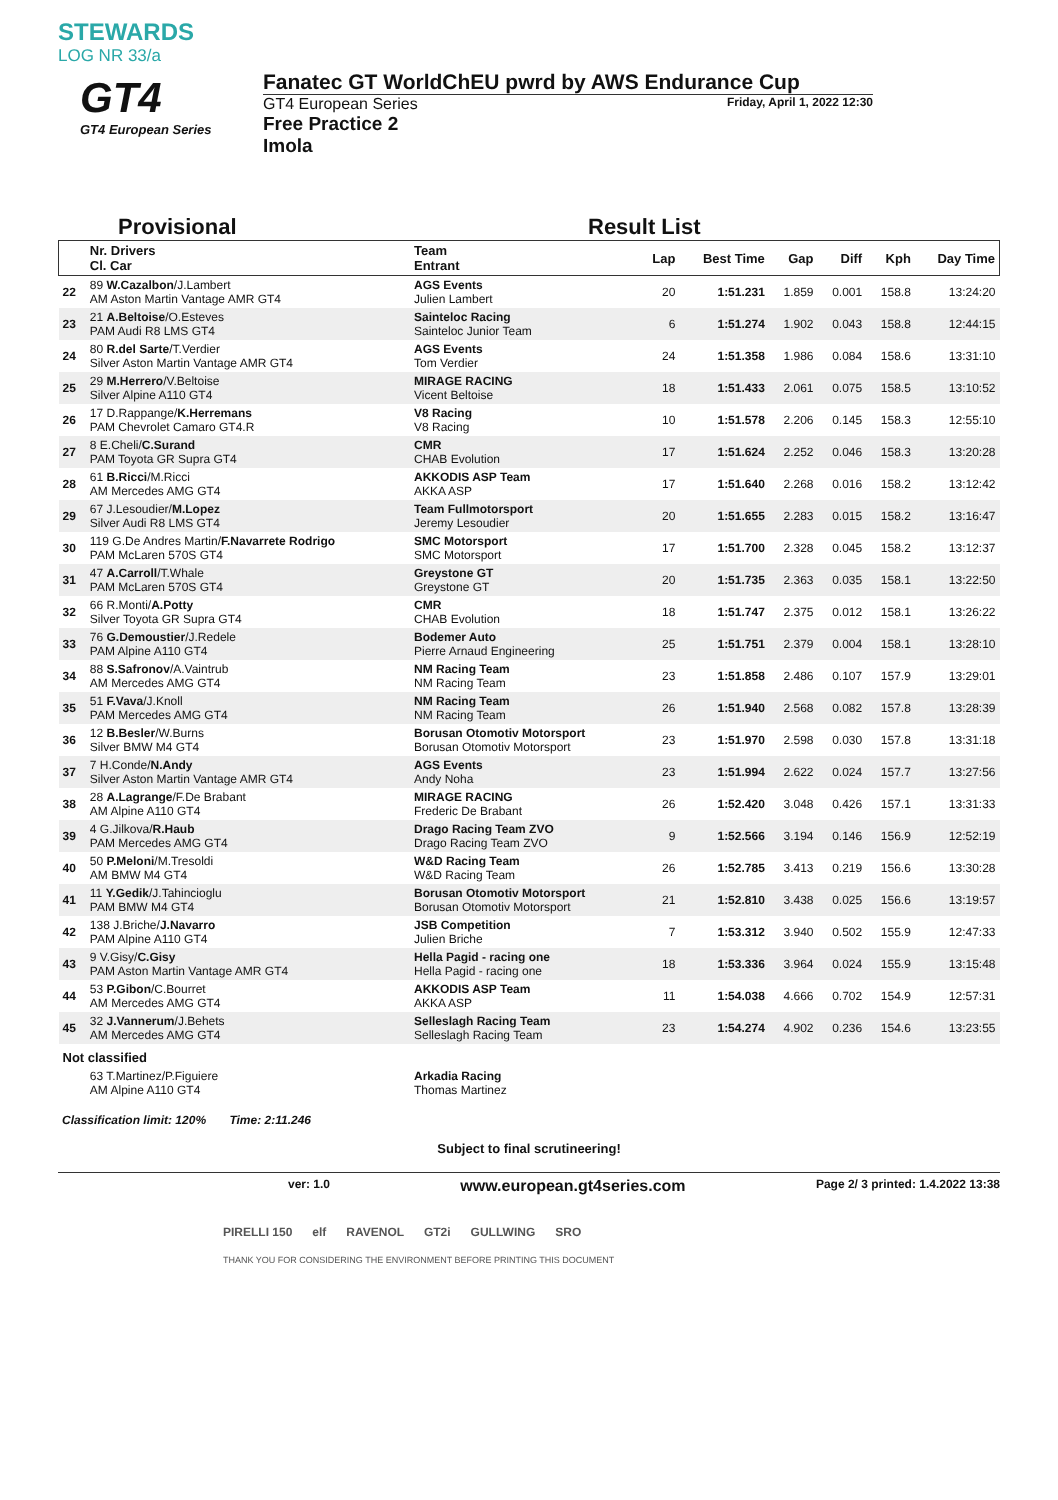STEWARDS
LOG NR 33/a
GT4
GT4 European Series
Fanatec GT WorldChEU pwrd by AWS Endurance Cup
Friday, April 1, 2022 12:30
GT4 European Series
Free Practice 2
Imola
Provisional Result List
| | Nr. Drivers Cl. Car | Team Entrant | Lap | Best Time | Gap | Diff | Kph | Day Time |
| --- | --- | --- | --- | --- | --- | --- | --- | --- |
| 22 | 89 W.Cazalbon /J.Lambert AM Aston Martin Vantage AMR GT4 | AGS Events Julien Lambert | 20 | 1:51.231 | 1.859 | 0.001 | 158.8 | 13:24:20 |
| 23 | 21 A.Beltoise /O.Esteves PAM Audi R8 LMS GT4 | Sainteloc Racing Sainteloc Junior Team | 6 | 1:51.274 | 1.902 | 0.043 | 158.8 | 12:44:15 |
| 24 | 80 R.del Sarte /T.Verdier Silver Aston Martin Vantage AMR GT4 | AGS Events Tom Verdier | 24 | 1:51.358 | 1.986 | 0.084 | 158.6 | 13:31:10 |
| 25 | 29 M.Herrero /V.Beltoise Silver Alpine A110 GT4 | MIRAGE RACING Vicent Beltoise | 18 | 1:51.433 | 2.061 | 0.075 | 158.5 | 13:10:52 |
| 26 | 17 D.Rappange/ K.Herremans PAM Chevrolet Camaro GT4.R | V8 Racing V8 Racing | 10 | 1:51.578 | 2.206 | 0.145 | 158.3 | 12:55:10 |
| 27 | 8 E.Cheli/ C.Surand PAM Toyota GR Supra GT4 | CMR CHAB Evolution | 17 | 1:51.624 | 2.252 | 0.046 | 158.3 | 13:20:28 |
| 28 | 61 B.Ricci /M.Ricci AM Mercedes AMG GT4 | AKKODIS ASP Team AKKA ASP | 17 | 1:51.640 | 2.268 | 0.016 | 158.2 | 13:12:42 |
| 29 | 67 J.Lesoudier/ M.Lopez Silver Audi R8 LMS GT4 | Team Fullmotorsport Jeremy Lesoudier | 20 | 1:51.655 | 2.283 | 0.015 | 158.2 | 13:16:47 |
| 30 | 119 G.De Andres Martin/ F.Navarrete Rodrigo PAM McLaren 570S GT4 | SMC Motorsport SMC Motorsport | 17 | 1:51.700 | 2.328 | 0.045 | 158.2 | 13:12:37 |
| 31 | 47 A.Carroll /T.Whale PAM McLaren 570S GT4 | Greystone GT Greystone GT | 20 | 1:51.735 | 2.363 | 0.035 | 158.1 | 13:22:50 |
| 32 | 66 R.Monti/ A.Potty Silver Toyota GR Supra GT4 | CMR CHAB Evolution | 18 | 1:51.747 | 2.375 | 0.012 | 158.1 | 13:26:22 |
| 33 | 76 G.Demoustier /J.Redele PAM Alpine A110 GT4 | Bodemer Auto Pierre Arnaud Engineering | 25 | 1:51.751 | 2.379 | 0.004 | 158.1 | 13:28:10 |
| 34 | 88 S.Safronov /A.Vaintrub AM Mercedes AMG GT4 | NM Racing Team NM Racing Team | 23 | 1:51.858 | 2.486 | 0.107 | 157.9 | 13:29:01 |
| 35 | 51 F.Vava /J.Knoll PAM Mercedes AMG GT4 | NM Racing Team NM Racing Team | 26 | 1:51.940 | 2.568 | 0.082 | 157.8 | 13:28:39 |
| 36 | 12 B.Besler /W.Burns Silver BMW M4 GT4 | Borusan Otomotiv Motorsport Borusan Otomotiv Motorsport | 23 | 1:51.970 | 2.598 | 0.030 | 157.8 | 13:31:18 |
| 37 | 7 H.Conde/ N.Andy Silver Aston Martin Vantage AMR GT4 | AGS Events Andy Noha | 23 | 1:51.994 | 2.622 | 0.024 | 157.7 | 13:27:56 |
| 38 | 28 A.Lagrange /F.De Brabant AM Alpine A110 GT4 | MIRAGE RACING Frederic De Brabant | 26 | 1:52.420 | 3.048 | 0.426 | 157.1 | 13:31:33 |
| 39 | 4 G.Jilkova/ R.Haub PAM Mercedes AMG GT4 | Drago Racing Team ZVO Drago Racing Team ZVO | 9 | 1:52.566 | 3.194 | 0.146 | 156.9 | 12:52:19 |
| 40 | 50 P.Meloni /M.Tresoldi AM BMW M4 GT4 | W&D Racing Team W&D Racing Team | 26 | 1:52.785 | 3.413 | 0.219 | 156.6 | 13:30:28 |
| 41 | 11 Y.Gedik /J.Tahincioglu PAM BMW M4 GT4 | Borusan Otomotiv Motorsport Borusan Otomotiv Motorsport | 21 | 1:52.810 | 3.438 | 0.025 | 156.6 | 13:19:57 |
| 42 | 138 J.Briche/ J.Navarro PAM Alpine A110 GT4 | JSB Competition Julien Briche | 7 | 1:53.312 | 3.940 | 0.502 | 155.9 | 12:47:33 |
| 43 | 9 V.Gisy/ C.Gisy PAM Aston Martin Vantage AMR GT4 | Hella Pagid - racing one Hella Pagid - racing one | 18 | 1:53.336 | 3.964 | 0.024 | 155.9 | 13:15:48 |
| 44 | 53 P.Gibon /C.Bourret AM Mercedes AMG GT4 | AKKODIS ASP Team AKKA ASP | 11 | 1:54.038 | 4.666 | 0.702 | 154.9 | 12:57:31 |
| 45 | 32 J.Vannerum /J.Behets AM Mercedes AMG GT4 | Selleslagh Racing Team Selleslagh Racing Team | 23 | 1:54.274 | 4.902 | 0.236 | 154.6 | 13:23:55 |
| Not classified | | | | | | | | |
| | 63 T.Martinez/P.Figuiere AM Alpine A110 GT4 | Arkadia Racing Thomas Martinez | | | | | | |
Classification limit: 120% Time: 2:11.246
Subject to final scrutineering!
ver: 1.0 www.european.gt4series.com Page 2/ 3 printed: 1.4.2022 13:38
PIRELLI 150 elf RAVENOL GT2i GULLWING SRO
THANK YOU FOR CONSIDERING THE ENVIRONMENT BEFORE PRINTING THIS DOCUMENT